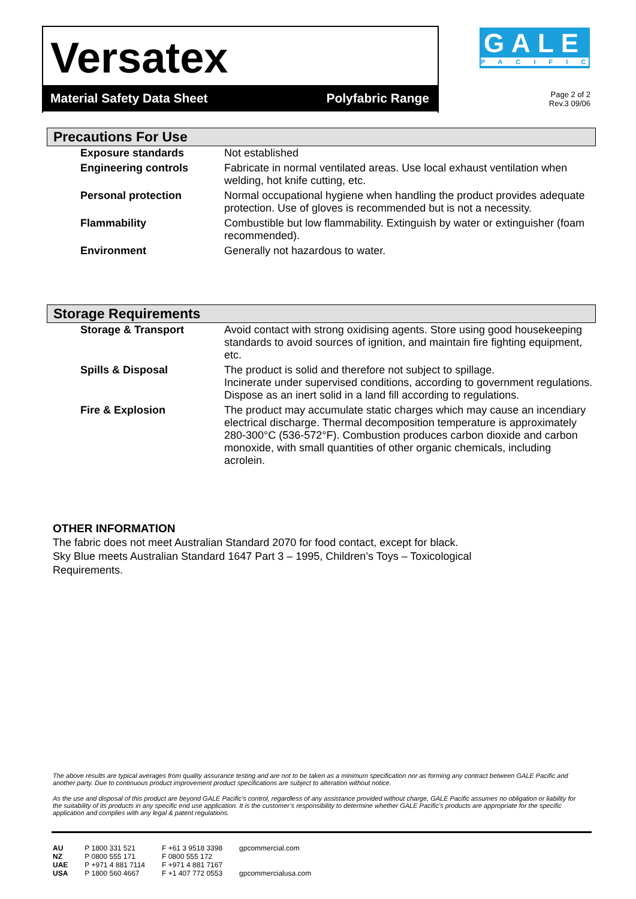Versatex
Material Safety Data Sheet Polyfabric Range
GALE
PACIFIC
Page 2 of 2
Rev.3 09/06
Precautions For Use
| Exposure standards | Not established |
| Engineering controls | Fabricate in normal ventilated areas. Use local exhaust ventilation when welding, hot knife cutting, etc. |
| Personal protection | Normal occupational hygiene when handling the product provides adequate protection. Use of gloves is recommended but is not a necessity. |
| Flammability | Combustible but low flammability. Extinguish by water or extinguisher (foam recommended). |
| Environment | Generally not hazardous to water. |
Storage Requirements
| Storage & Transport | Avoid contact with strong oxidising agents. Store using good housekeeping standards to avoid sources of ignition, and maintain fire fighting equipment, etc. |
| Spills & Disposal | The product is solid and therefore not subject to spillage. Incinerate under supervised conditions, according to government regulations. Dispose as an inert solid in a land fill according to regulations. |
| Fire & Explosion | The product may accumulate static charges which may cause an incendiary electrical discharge. Thermal decomposition temperature is approximately 280-300°C (536-572°F). Combustion produces carbon dioxide and carbon monoxide, with small quantities of other organic chemicals, including acrolein. |
OTHER INFORMATION
The fabric does not meet Australian Standard 2070 for food contact, except for black.
Sky Blue meets Australian Standard 1647 Part 3 – 1995, Children’s Toys – Toxicological
Requirements.
The above results are typical averages from quality assurance testing and are not to be taken as a minimum specification nor as forming any contract between GALE Pacific and another party. Due to continuous product improvement product specifications are subject to alteration without notice.
As the use and disposal of this product are beyond GALE Pacific’s control, regardless of any assistance provided without charge, GALE Pacific assumes no obligation or liability for the suitability of its products in any specific end use application. It is the customer’s responsibility to determine whether GALE Pacific’s products are appropriate for the specific application and complies with any legal & patent regulations.
| AU | P 1800 331 521 | F +61 3 9518 3398 | gpcommercial.com |
| NZ | P 0800 555 171 | F 0800 555 172 | |
| UAE | P +971 4 881 7114 | F +971 4 881 7167 | |
| USA | P 1800 560 4667 | F +1 407 772 0553 | gpcommercialusa.com |